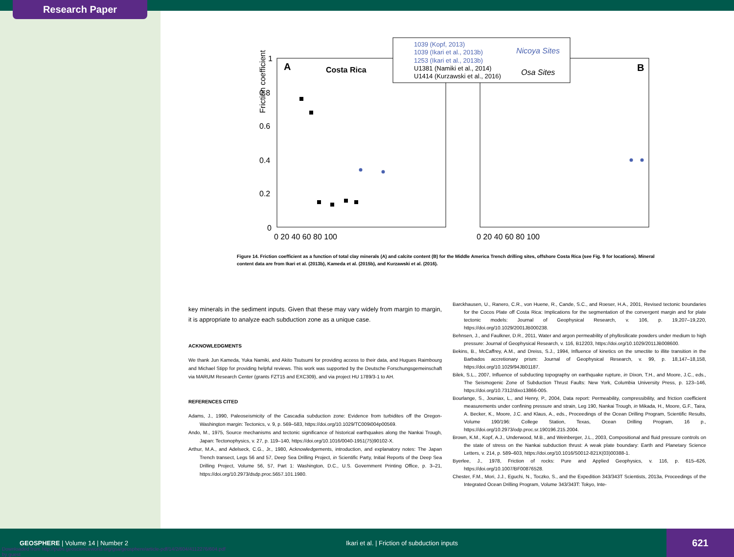Research Paper
Friction coefficient
A
Costa Rica
B
1
0.8
0.6
0.4
0.2
0
0 20 40 60 80 100
0 20 40 60 80 100
1039 (Kopf, 2013)
1039 (Ikari et al., 2013b)
1253 (Ikari et al., 2013b)
U1381 (Namiki et al., 2014)
U1414 (Kurzawski et al., 2016)
Nicoya Sites
Osa Sites
Figure 14. Friction coefficient as a function of total clay minerals (A) and calcite content (B) for the Middle America Trench drilling sites, offshore Costa Rica (see Fig. 9 for locations). Mineral content data are from Ikari et al. (2013b), Kameda et al. (2015b), and Kurzawski et al. (2016).
key minerals in the sediment inputs. Given that these may vary widely from margin to margin, it is appropriate to analyze each subduction zone as a unique case.
ACKNOWLEDGMENTS
We thank Jun Kameda, Yuka Namiki, and Akito Tsutsumi for providing access to their data, and Hugues Raimbourg and Michael Stipp for providing helpful reviews. This work was supported by the Deutsche Forschungsgemeinschaft via MARUM Research Center (grants FZT15 and EXC309), and via project HU 1789/3-1 to AH.
REFERENCES CITED
Adams, J., 1990, Paleoseismicity of the Cascadia subduction zone: Evidence from turbidites off the Oregon-Washington margin: Tectonics, v. 9, p. 569–583, https://doi.org/10.1029/TC009i004p00569.
Ando, M., 1975, Source mechanisms and tectonic significance of historical earthquakes along the Nankai Trough, Japan: Tectonophysics, v. 27, p. 119–140, https://doi.org/10.1016/0040-1951(75)90102-X.
Arthur, M.A., and Adelseck, C.G., Jr., 1980, Acknowledgements, introduction, and explanatory notes: The Japan Trench transect, Legs 56 and 57, Deep Sea Drilling Project, in Scientific Party, Initial Reports of the Deep Sea Drilling Project, Volume 56, 57, Part 1: Washington, D.C., U.S. Government Printing Office, p. 3–21, https://doi.org/10.2973/dsdp.proc.5657.101.1980.
Barckhausen, U., Ranero, C.R., von Huene, R., Cande, S.C., and Roeser, H.A., 2001, Revised tectonic boundaries for the Cocos Plate off Costa Rica: Implications for the segmentation of the convergent margin and for plate tectonic models: Journal of Geophysical Research, v. 106, p. 19,207–19,220, https://doi.org/10.1029/2001JB000238.
Behnsen, J., and Faulkner, D.R., 2011, Water and argon permeability of phyllosilicate powders under medium to high pressure: Journal of Geophysical Research, v. 116, B12203, https://doi.org/10.1029/2011JB008600.
Bekins, B., McCaffrey, A.M., and Dreiss, S.J., 1994, Influence of kinetics on the smectite to illite transition in the Barbados accretionary prism: Journal of Geophysical Research, v. 99, p. 18,147–18,158, https://doi.org/10.1029/94JB01187.
Bilek, S.L., 2007, Influence of subducting topography on earthquake rupture, in Dixon, T.H., and Moore, J.C., eds., The Seismogenic Zone of Subduction Thrust Faults: New York, Columbia University Press, p. 123–146, https://doi.org/10.7312/dixo13866-005.
Bourlange, S., Jouniax, L., and Henry, P., 2004, Data report: Permeability, compressibility, and friction coefficient measurements under confining pressure and strain, Leg 190, Nankai Trough, in Mikada, H., Moore, G.F., Taira, A. Becker, K., Moore, J.C. and Klaus, A., eds., Proceedings of the Ocean Drilling Program, Scientific Results, Volume 190/196: College Station, Texas, Ocean Drilling Program, 16 p., https://doi.org/10.2973/odp.proc.sr.190196.215.2004.
Brown, K.M., Kopf, A.J., Underwood, M.B., and Weinberger, J.L., 2003, Compositional and fluid pressure controls on the state of stress on the Nankai subduction thrust: A weak plate boundary: Earth and Planetary Science Letters, v. 214, p. 589–603, https://doi.org/10.1016/S0012-821X(03)00388-1.
Byerlee, J., 1978, Friction of rocks: Pure and Applied Geophysics, v. 116, p. 615–626, https://doi.org/10.1007/BF00876528.
Chester, F.M., Mori, J.J., Eguchi, N., Toczko, S., and the Expedition 343/343T Scientists, 2013a, Proceedings of the Integrated Ocean Drilling Program, Volume 343/343T: Tokyo, Inte-
GEOSPHERE | Volume 14 | Number 2
Ikari et al. | Friction of subduction inputs
621
Downloaded from http://pubs.geoscienceworld.org/gsa/geosphere/article-pdf/14/2/604/4112276/604.pdf
by guest